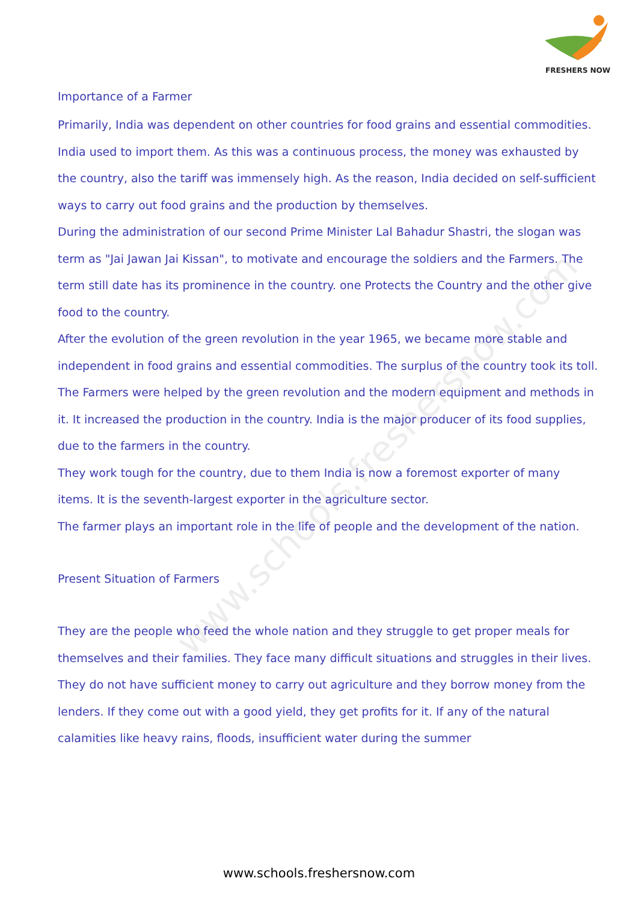FRESHERS NOW
www.schools.freshersnow.com
Importance of a Farmer
Primarily, India was dependent on other countries for food grains and essential commodities. India used to import them. As this was a continuous process, the money was exhausted by the country, also the tariff was immensely high. As the reason, India decided on self-sufficient ways to carry out food grains and the production by themselves.
During the administration of our second Prime Minister Lal Bahadur Shastri, the slogan was term as "Jai Jawan Jai Kissan", to motivate and encourage the soldiers and the Farmers. The term still date has its prominence in the country. one Protects the Country and the other give food to the country.
After the evolution of the green revolution in the year 1965, we became more stable and independent in food grains and essential commodities. The surplus of the country took its toll.
The Farmers were helped by the green revolution and the modern equipment and methods in it. It increased the production in the country. India is the major producer of its food supplies, due to the farmers in the country.
They work tough for the country, due to them India is now a foremost exporter of many items. It is the seventh-largest exporter in the agriculture sector.
The farmer plays an important role in the life of people and the development of the nation.
Present Situation of Farmers
They are the people who feed the whole nation and they struggle to get proper meals for themselves and their families. They face many difficult situations and struggles in their lives. They do not have sufficient money to carry out agriculture and they borrow money from the lenders. If they come out with a good yield, they get profits for it. If any of the natural calamities like heavy rains, floods, insufficient water during the summer
www.schools.freshersnow.com